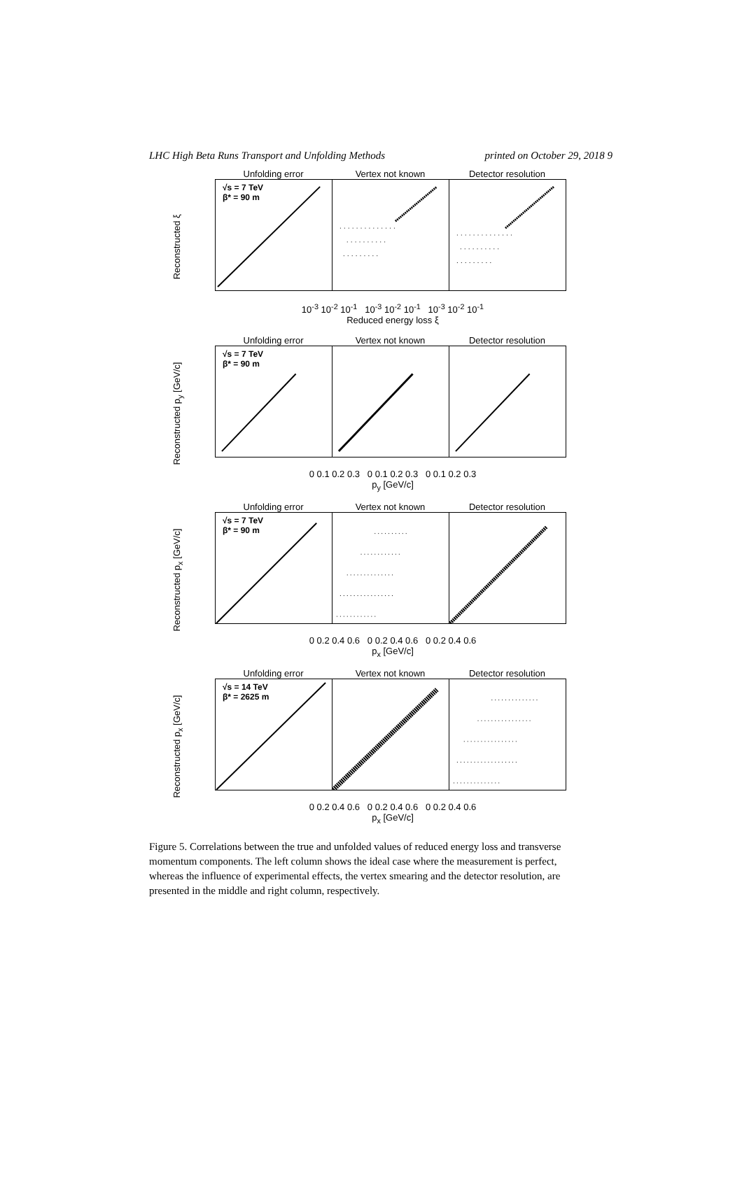LHC High Beta Runs Transport and Unfolding Methods printed on October 29, 2018 9
Reconstructed ξ
Unfolding error Vertex not known Detector resolution
√s = 7 TeV
β* = 90 m
10<sup>-3</sup> 10<sup>-2</sup> 10<sup>-1</sup> 10<sup>-3</sup> 10<sup>-2</sup> 10<sup>-1</sup> 10<sup>-3</sup> 10<sup>-2</sup> 10<sup>-1</sup>
Reduced energy loss ξ
Reconstructed p<sub>y</sub> [GeV/c]
Unfolding error Vertex not known Detector resolution
√s = 7 TeV
β* = 90 m
0 0.1 0.2 0.3 0 0.1 0.2 0.3 0 0.1 0.2 0.3
p<sub>y</sub> [GeV/c]
Reconstructed p<sub>x</sub> [GeV/c]
Unfolding error Vertex not known Detector resolution
√s = 7 TeV
β* = 90 m
0 0.2 0.4 0.6 0 0.2 0.4 0.6 0 0.2 0.4 0.6
p<sub>x</sub> [GeV/c]
Reconstructed p<sub>x</sub> [GeV/c]
Unfolding error Vertex not known Detector resolution
√s = 14 TeV
β* = 2625 m
0 0.2 0.4 0.6 0 0.2 0.4 0.6 0 0.2 0.4 0.6
p<sub>x</sub> [GeV/c]
Figure 5. Correlations between the true and unfolded values of reduced energy loss and transverse momentum components. The left column shows the ideal case where the measurement is perfect, whereas the influence of experimental effects, the vertex smearing and the detector resolution, are presented in the middle and right column, respectively.